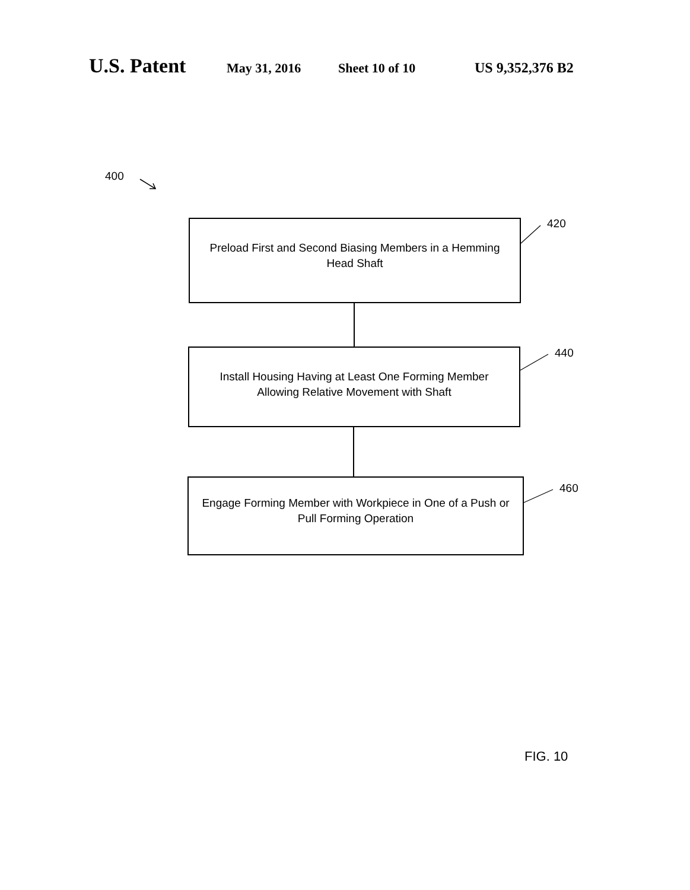U.S. Patent May 31, 2016 Sheet 10 of 10 US 9,352,376 B2
400
420
440
460
Preload First and Second Biasing Members in a Hemming
Head Shaft
Install Housing Having at Least One Forming Member
Allowing Relative Movement with Shaft
Engage Forming Member with Workpiece in One of a Push or
Pull Forming Operation
FIG. 10